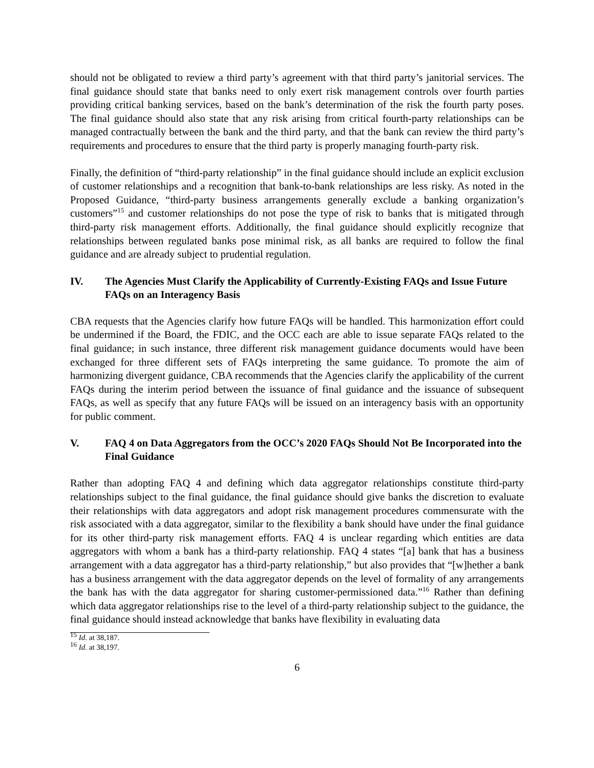should not be obligated to review a third party’s agreement with that third party’s janitorial services. The final guidance should state that banks need to only exert risk management controls over fourth parties providing critical banking services, based on the bank’s determination of the risk the fourth party poses. The final guidance should also state that any risk arising from critical fourth-party relationships can be managed contractually between the bank and the third party, and that the bank can review the third party’s requirements and procedures to ensure that the third party is properly managing fourth-party risk.
Finally, the definition of “third-party relationship” in the final guidance should include an explicit exclusion of customer relationships and a recognition that bank-to-bank relationships are less risky. As noted in the Proposed Guidance, “third-party business arrangements generally exclude a banking organization’s customers”<sup>15</sup> and customer relationships do not pose the type of risk to banks that is mitigated through third-party risk management efforts. Additionally, the final guidance should explicitly recognize that relationships between regulated banks pose minimal risk, as all banks are required to follow the final guidance and are already subject to prudential regulation.
IV. The Agencies Must Clarify the Applicability of Currently-Existing FAQs and Issue Future FAQs on an Interagency Basis
CBA requests that the Agencies clarify how future FAQs will be handled. This harmonization effort could be undermined if the Board, the FDIC, and the OCC each are able to issue separate FAQs related to the final guidance; in such instance, three different risk management guidance documents would have been exchanged for three different sets of FAQs interpreting the same guidance. To promote the aim of harmonizing divergent guidance, CBA recommends that the Agencies clarify the applicability of the current FAQs during the interim period between the issuance of final guidance and the issuance of subsequent FAQs, as well as specify that any future FAQs will be issued on an interagency basis with an opportunity for public comment.
V. FAQ 4 on Data Aggregators from the OCC’s 2020 FAQs Should Not Be Incorporated into the Final Guidance
Rather than adopting FAQ 4 and defining which data aggregator relationships constitute third-party relationships subject to the final guidance, the final guidance should give banks the discretion to evaluate their relationships with data aggregators and adopt risk management procedures commensurate with the risk associated with a data aggregator, similar to the flexibility a bank should have under the final guidance for its other third-party risk management efforts. FAQ 4 is unclear regarding which entities are data aggregators with whom a bank has a third-party relationship. FAQ 4 states “[a] bank that has a business arrangement with a data aggregator has a third-party relationship,” but also provides that “[w]hether a bank has a business arrangement with the data aggregator depends on the level of formality of any arrangements the bank has with the data aggregator for sharing customer-permissioned data.”<sup>16</sup> Rather than defining which data aggregator relationships rise to the level of a third-party relationship subject to the guidance, the final guidance should instead acknowledge that banks have flexibility in evaluating data
<sup>15</sup> Id. at 38,187.
<sup>16</sup> Id. at 38,197.
6